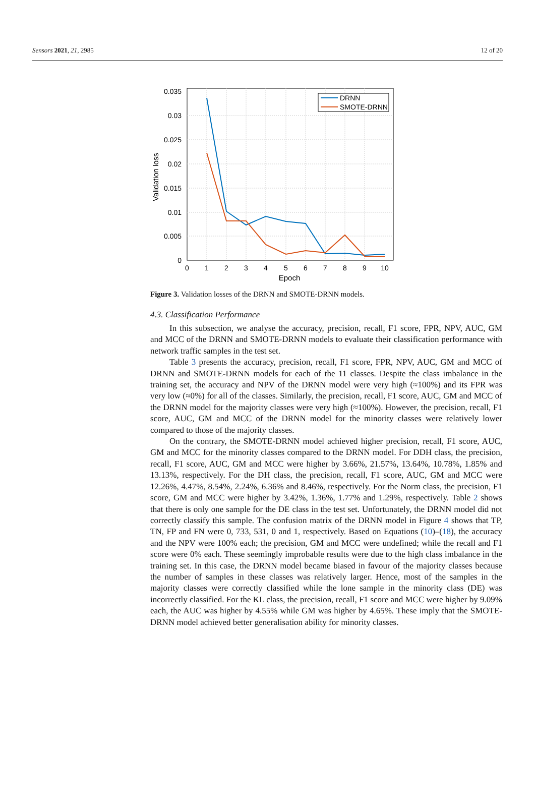Sensors 2021, 21, 2985 12 of 20
0.035
0.03
0.025
0.02
0.015
0.01
0.005
0
0
1
2
3
4
5
6
7
8
9
10
Epoch
Validation loss
DRNN
SMOTE-DRNN
Figure 3. Validation losses of the DRNN and SMOTE-DRNN models.
4.3. Classification Performance
In this subsection, we analyse the accuracy, precision, recall, F1 score, FPR, NPV, AUC, GM and MCC of the DRNN and SMOTE-DRNN models to evaluate their classification performance with network traffic samples in the test set.
Table 3 presents the accuracy, precision, recall, F1 score, FPR, NPV, AUC, GM and MCC of DRNN and SMOTE-DRNN models for each of the 11 classes. Despite the class imbalance in the training set, the accuracy and NPV of the DRNN model were very high (≈100%) and its FPR was very low (≈0%) for all of the classes. Similarly, the precision, recall, F1 score, AUC, GM and MCC of the DRNN model for the majority classes were very high (≈100%). However, the precision, recall, F1 score, AUC, GM and MCC of the DRNN model for the minority classes were relatively lower compared to those of the majority classes.
On the contrary, the SMOTE-DRNN model achieved higher precision, recall, F1 score, AUC, GM and MCC for the minority classes compared to the DRNN model. For DDH class, the precision, recall, F1 score, AUC, GM and MCC were higher by 3.66%, 21.57%, 13.64%, 10.78%, 1.85% and 13.13%, respectively. For the DH class, the precision, recall, F1 score, AUC, GM and MCC were 12.26%, 4.47%, 8.54%, 2.24%, 6.36% and 8.46%, respectively. For the Norm class, the precision, F1 score, GM and MCC were higher by 3.42%, 1.36%, 1.77% and 1.29%, respectively. Table 2 shows that there is only one sample for the DE class in the test set. Unfortunately, the DRNN model did not correctly classify this sample. The confusion matrix of the DRNN model in Figure 4 shows that TP, TN, FP and FN were 0, 733, 531, 0 and 1, respectively. Based on Equations (10)–(18), the accuracy and the NPV were 100% each; the precision, GM and MCC were undefined; while the recall and F1 score were 0% each. These seemingly improbable results were due to the high class imbalance in the training set. In this case, the DRNN model became biased in favour of the majority classes because the number of samples in these classes was relatively larger. Hence, most of the samples in the majority classes were correctly classified while the lone sample in the minority class (DE) was incorrectly classified. For the KL class, the precision, recall, F1 score and MCC were higher by 9.09% each, the AUC was higher by 4.55% while GM was higher by 4.65%. These imply that the SMOTE-DRNN model achieved better generalisation ability for minority classes.